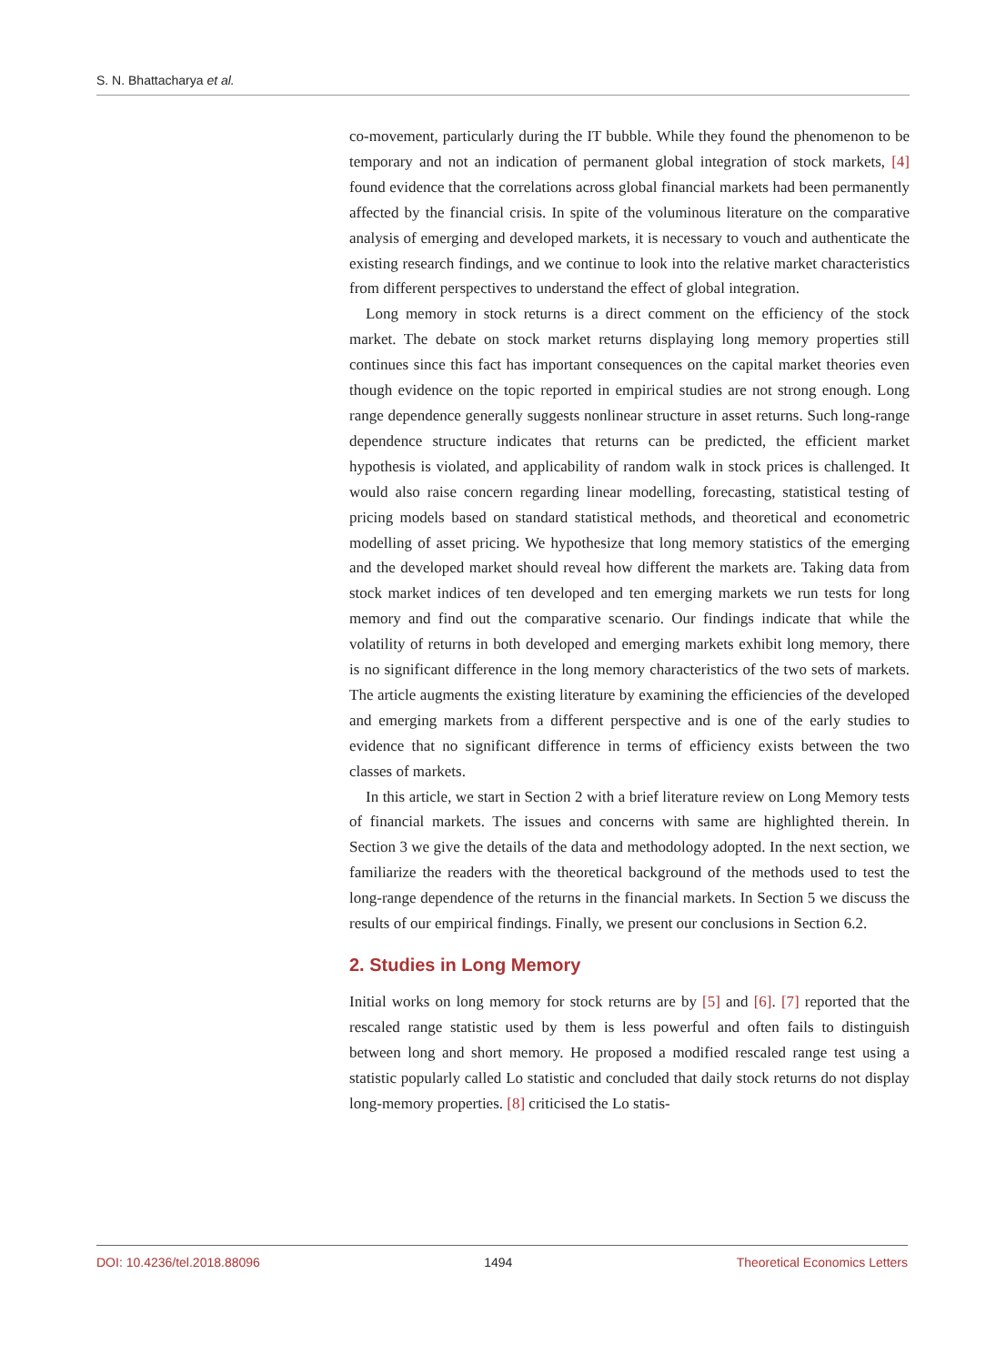S. N. Bhattacharya et al.
co-movement, particularly during the IT bubble. While they found the phenomenon to be temporary and not an indication of permanent global integration of stock markets, [4] found evidence that the correlations across global financial markets had been permanently affected by the financial crisis. In spite of the voluminous literature on the comparative analysis of emerging and developed markets, it is necessary to vouch and authenticate the existing research findings, and we continue to look into the relative market characteristics from different perspectives to understand the effect of global integration.
Long memory in stock returns is a direct comment on the efficiency of the stock market. The debate on stock market returns displaying long memory properties still continues since this fact has important consequences on the capital market theories even though evidence on the topic reported in empirical studies are not strong enough. Long range dependence generally suggests nonlinear structure in asset returns. Such long-range dependence structure indicates that returns can be predicted, the efficient market hypothesis is violated, and applicability of random walk in stock prices is challenged. It would also raise concern regarding linear modelling, forecasting, statistical testing of pricing models based on standard statistical methods, and theoretical and econometric modelling of asset pricing. We hypothesize that long memory statistics of the emerging and the developed market should reveal how different the markets are. Taking data from stock market indices of ten developed and ten emerging markets we run tests for long memory and find out the comparative scenario. Our findings indicate that while the volatility of returns in both developed and emerging markets exhibit long memory, there is no significant difference in the long memory characteristics of the two sets of markets. The article augments the existing literature by examining the efficiencies of the developed and emerging markets from a different perspective and is one of the early studies to evidence that no significant difference in terms of efficiency exists between the two classes of markets.
In this article, we start in Section 2 with a brief literature review on Long Memory tests of financial markets. The issues and concerns with same are highlighted therein. In Section 3 we give the details of the data and methodology adopted. In the next section, we familiarize the readers with the theoretical background of the methods used to test the long-range dependence of the returns in the financial markets. In Section 5 we discuss the results of our empirical findings. Finally, we present our conclusions in Section 6.2.
2. Studies in Long Memory
Initial works on long memory for stock returns are by [5] and [6]. [7] reported that the rescaled range statistic used by them is less powerful and often fails to distinguish between long and short memory. He proposed a modified rescaled range test using a statistic popularly called Lo statistic and concluded that daily stock returns do not display long-memory properties. [8] criticised the Lo statis-
DOI: 10.4236/tel.2018.88096 1494 Theoretical Economics Letters